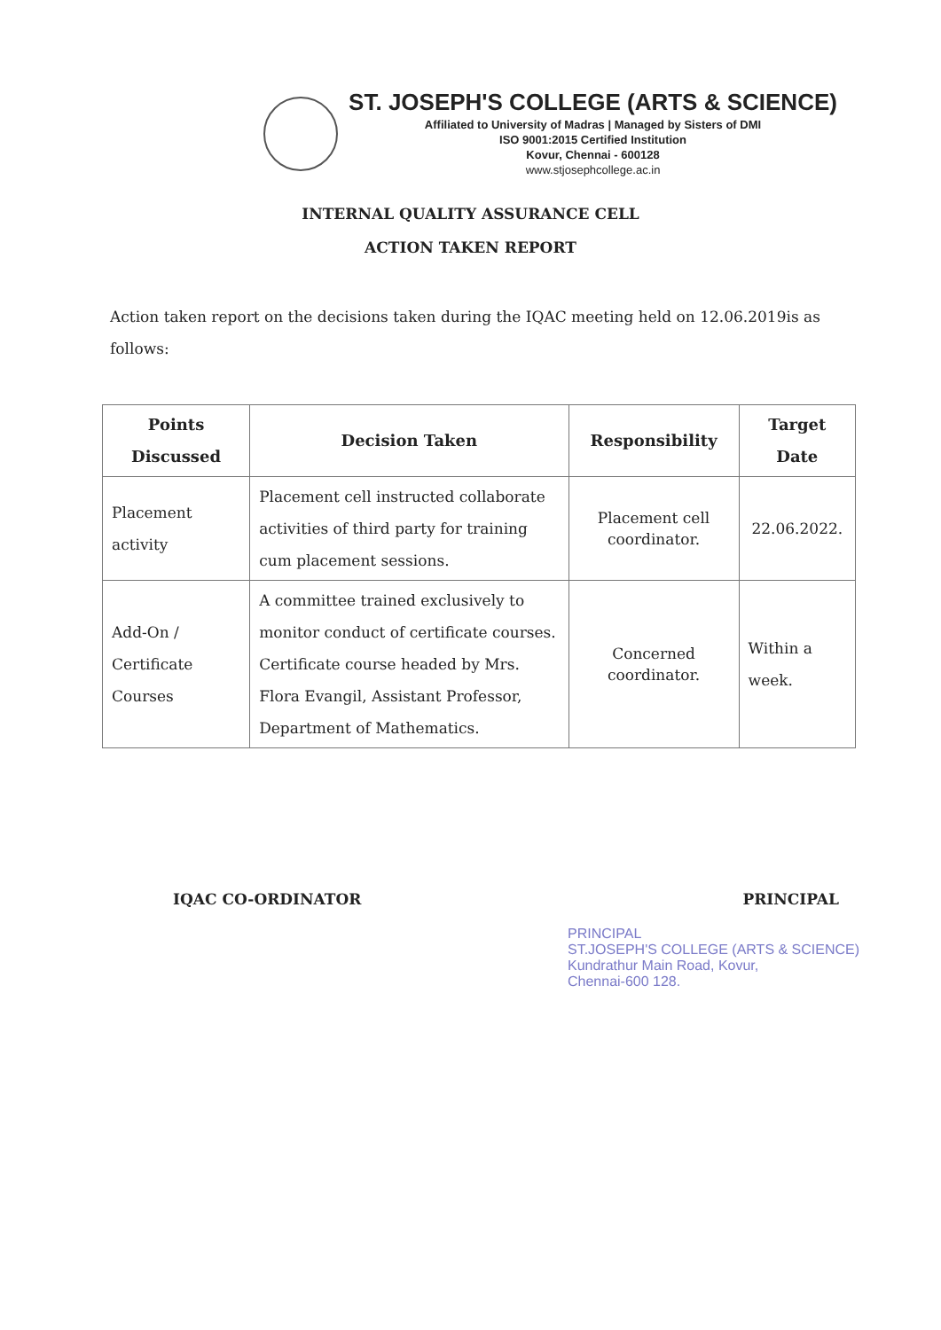ST. JOSEPH'S COLLEGE (ARTS & SCIENCE)
Affiliated to University of Madras | Managed by Sisters of DMI
ISO 9001:2015 Certified Institution
Kovur, Chennai - 600128
www.stjosephcollege.ac.in
INTERNAL QUALITY ASSURANCE CELL
ACTION TAKEN REPORT
Action taken report on the decisions taken during the IQAC meeting held on 12.06.2019is as follows:
| Points Discussed | Decision Taken | Responsibility | Target Date |
| --- | --- | --- | --- |
| Placement activity | Placement cell instructed collaborate activities of third party for training cum placement sessions. | Placement cell coordinator. | 22.06.2022. |
| Add-On / Certificate Courses | A committee trained exclusively to monitor conduct of certificate courses. Certificate course headed by Mrs. Flora Evangil, Assistant Professor, Department of Mathematics. | Concerned coordinator. | Within a week. |
IQAC CO-ORDINATOR PRINCIPAL
PRINCIPAL
ST.JOSEPH'S COLLEGE (ARTS & SCIENCE)
Kundrathur Main Road, Kovur,
Chennai-600 128.